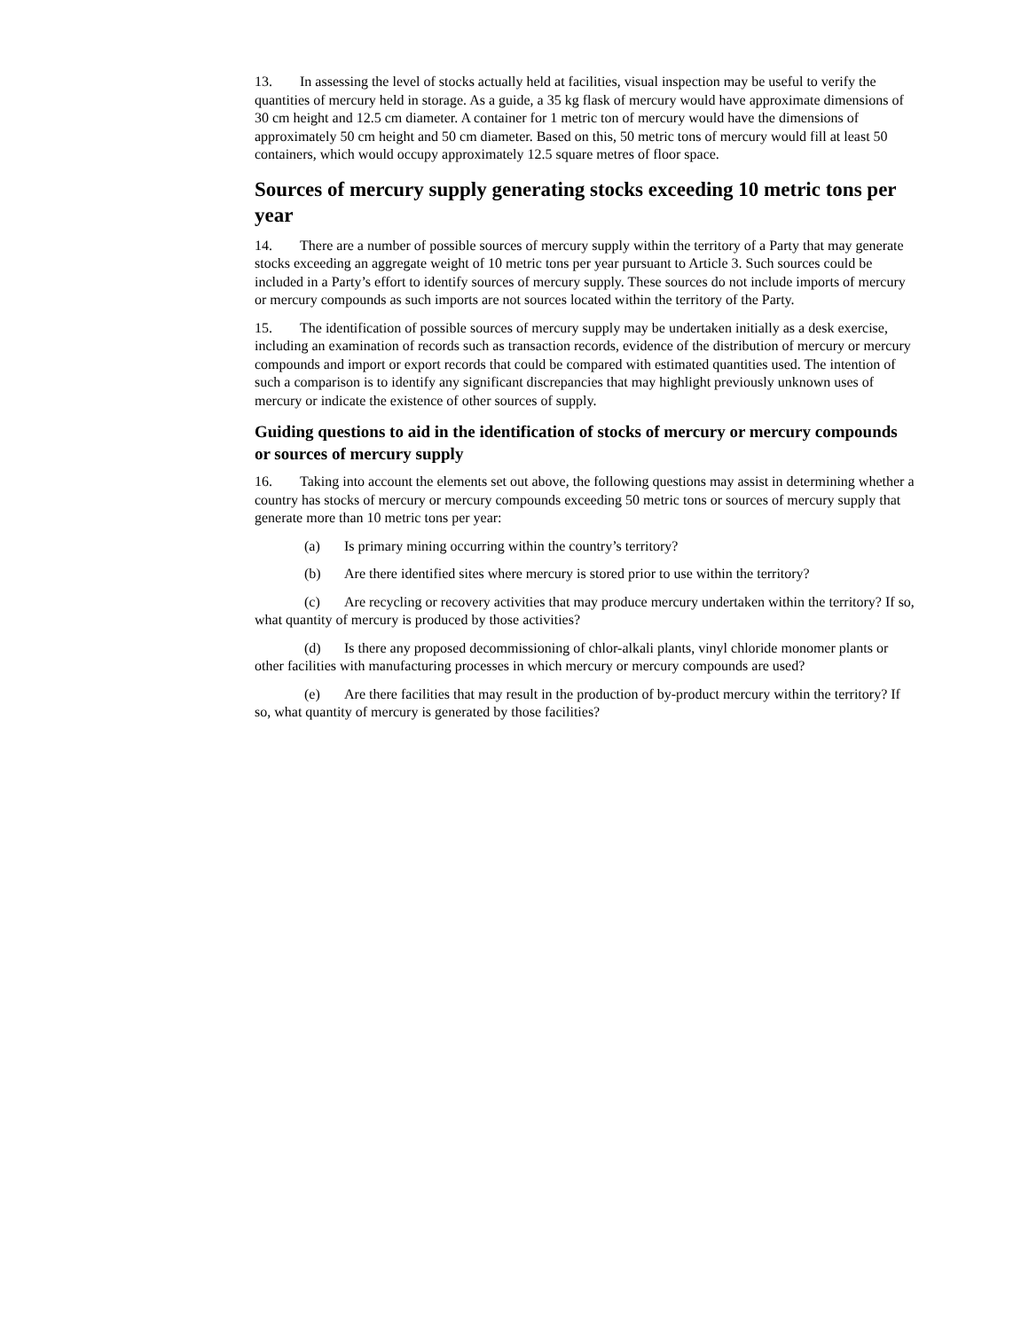13. In assessing the level of stocks actually held at facilities, visual inspection may be useful to verify the quantities of mercury held in storage. As a guide, a 35 kg flask of mercury would have approximate dimensions of 30 cm height and 12.5 cm diameter. A container for 1 metric ton of mercury would have the dimensions of approximately 50 cm height and 50 cm diameter. Based on this, 50 metric tons of mercury would fill at least 50 containers, which would occupy approximately 12.5 square metres of floor space.
Sources of mercury supply generating stocks exceeding 10 metric tons per year
14. There are a number of possible sources of mercury supply within the territory of a Party that may generate stocks exceeding an aggregate weight of 10 metric tons per year pursuant to Article 3. Such sources could be included in a Party’s effort to identify sources of mercury supply. These sources do not include imports of mercury or mercury compounds as such imports are not sources located within the territory of the Party.
15. The identification of possible sources of mercury supply may be undertaken initially as a desk exercise, including an examination of records such as transaction records, evidence of the distribution of mercury or mercury compounds and import or export records that could be compared with estimated quantities used. The intention of such a comparison is to identify any significant discrepancies that may highlight previously unknown uses of mercury or indicate the existence of other sources of supply.
Guiding questions to aid in the identification of stocks of mercury or mercury compounds or sources of mercury supply
16. Taking into account the elements set out above, the following questions may assist in determining whether a country has stocks of mercury or mercury compounds exceeding 50 metric tons or sources of mercury supply that generate more than 10 metric tons per year:
(a) Is primary mining occurring within the country’s territory?
(b) Are there identified sites where mercury is stored prior to use within the territory?
(c) Are recycling or recovery activities that may produce mercury undertaken within the territory? If so, what quantity of mercury is produced by those activities?
(d) Is there any proposed decommissioning of chlor-alkali plants, vinyl chloride monomer plants or other facilities with manufacturing processes in which mercury or mercury compounds are used?
(e) Are there facilities that may result in the production of by-product mercury within the territory? If so, what quantity of mercury is generated by those facilities?